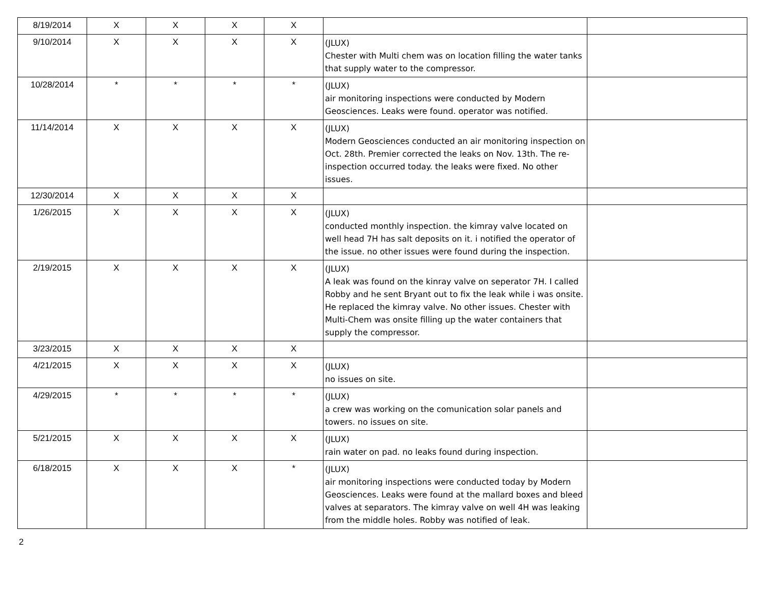| 8/19/2014 | X | X | X | X | | |
| 9/10/2014 | X | X | X | X | (JLUX) Chester with Multi chem was on location filling the water tanks that supply water to the compressor. | |
| 10/28/2014 | * | * | * | * | (JLUX) air monitoring inspections were conducted by Modern Geosciences. Leaks were found. operator was notified. | |
| 11/14/2014 | X | X | X | X | (JLUX) Modern Geosciences conducted an air monitoring inspection on Oct. 28th. Premier corrected the leaks on Nov. 13th. The re-inspection occurred today. the leaks were fixed. No other issues. | |
| 12/30/2014 | X | X | X | X | | |
| 1/26/2015 | X | X | X | X | (JLUX) conducted monthly inspection. the kimray valve located on well head 7H has salt deposits on it. i notified the operator of the issue. no other issues were found during the inspection. | |
| 2/19/2015 | X | X | X | X | (JLUX) A leak was found on the kinray valve on seperator 7H. I called Robby and he sent Bryant out to fix the leak while i was onsite. He replaced the kimray valve. No other issues. Chester with Multi-Chem was onsite filling up the water containers that supply the compressor. | |
| 3/23/2015 | X | X | X | X | | |
| 4/21/2015 | X | X | X | X | (JLUX) no issues on site. | |
| 4/29/2015 | * | * | * | * | (JLUX) a crew was working on the comunication solar panels and towers. no issues on site. | |
| 5/21/2015 | X | X | X | X | (JLUX) rain water on pad. no leaks found during inspection. | |
| 6/18/2015 | X | X | X | * | (JLUX) air monitoring inspections were conducted today by Modern Geosciences. Leaks were found at the mallard boxes and bleed valves at separators. The kimray valve on well 4H was leaking from the middle holes. Robby was notified of leak. | |
2